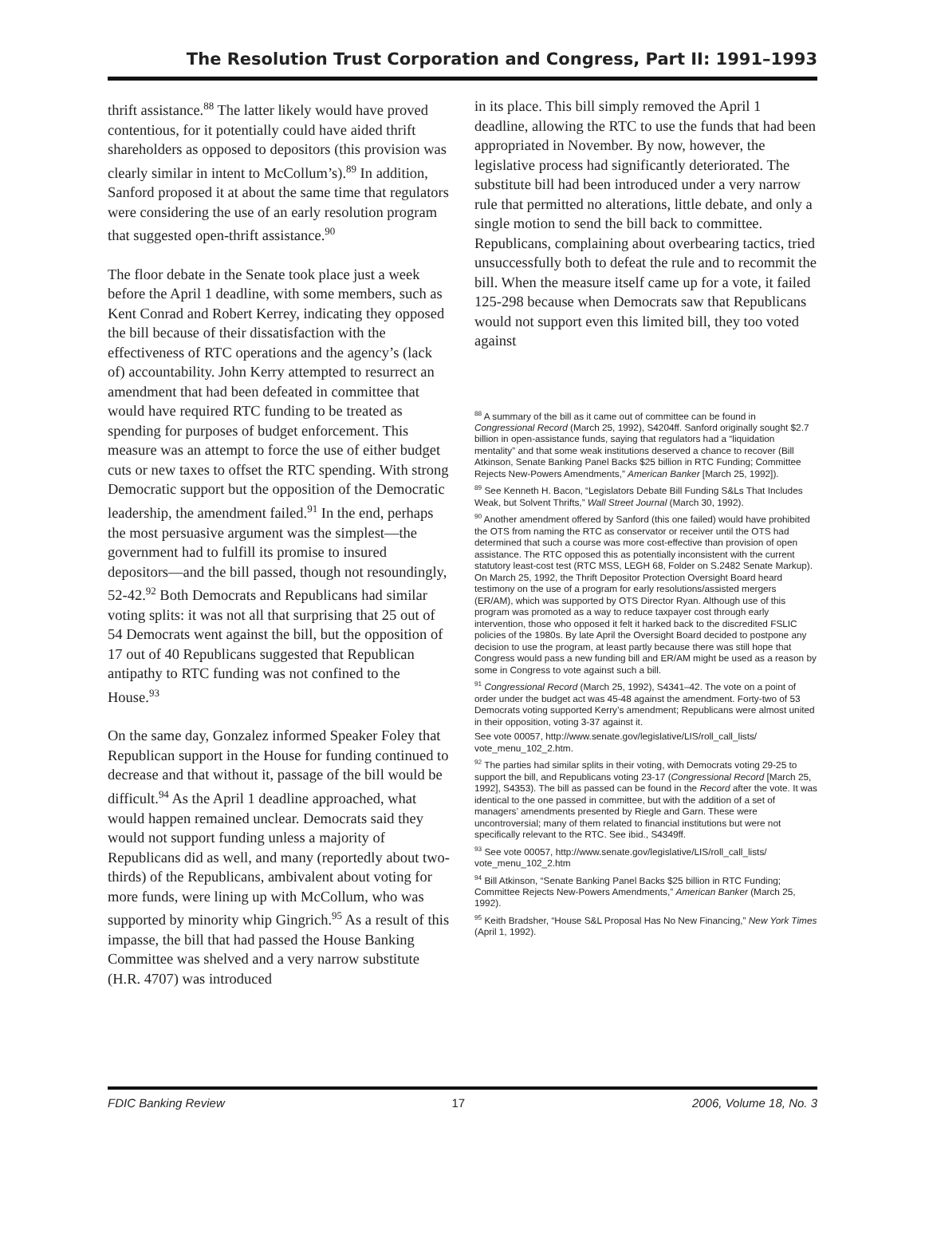The Resolution Trust Corporation and Congress, Part II: 1991–1993
thrift assistance.<sup>88</sup> The latter likely would have proved contentious, for it potentially could have aided thrift shareholders as opposed to depositors (this provision was clearly similar in intent to McCollum’s).<sup>89</sup> In addition, Sanford proposed it at about the same time that regulators were considering the use of an early resolution program that suggested open-thrift assistance.<sup>90</sup>
The floor debate in the Senate took place just a week before the April 1 deadline, with some members, such as Kent Conrad and Robert Kerrey, indicating they opposed the bill because of their dissatisfaction with the effectiveness of RTC operations and the agency’s (lack of) accountability. John Kerry attempted to resurrect an amendment that had been defeated in committee that would have required RTC funding to be treated as spending for purposes of budget enforcement. This measure was an attempt to force the use of either budget cuts or new taxes to offset the RTC spending. With strong Democratic support but the opposition of the Democratic leadership, the amendment failed.<sup>91</sup> In the end, perhaps the most persuasive argument was the simplest—the government had to fulfill its promise to insured depositors—and the bill passed, though not resoundingly, 52-42.<sup>92</sup> Both Democrats and Republicans had similar voting splits: it was not all that surprising that 25 out of 54 Democrats went against the bill, but the opposition of 17 out of 40 Republicans suggested that Republican antipathy to RTC funding was not confined to the House.<sup>93</sup>
On the same day, Gonzalez informed Speaker Foley that Republican support in the House for funding continued to decrease and that without it, passage of the bill would be difficult.<sup>94</sup> As the April 1 deadline approached, what would happen remained unclear. Democrats said they would not support funding unless a majority of Republicans did as well, and many (reportedly about two-thirds) of the Republicans, ambivalent about voting for more funds, were lining up with McCollum, who was supported by minority whip Gingrich.<sup>95</sup> As a result of this impasse, the bill that had passed the House Banking Committee was shelved and a very narrow substitute (H.R. 4707) was introduced
in its place. This bill simply removed the April 1 deadline, allowing the RTC to use the funds that had been appropriated in November. By now, however, the legislative process had significantly deteriorated. The substitute bill had been introduced under a very narrow rule that permitted no alterations, little debate, and only a single motion to send the bill back to committee. Republicans, complaining about overbearing tactics, tried unsuccessfully both to defeat the rule and to recommit the bill. When the measure itself came up for a vote, it failed 125-298 because when Democrats saw that Republicans would not support even this limited bill, they too voted against
<sup>88</sup> A summary of the bill as it came out of committee can be found in Congressional Record (March 25, 1992), S4204ff. Sanford originally sought $2.7 billion in open-assistance funds, saying that regulators had a “liquidation mentality” and that some weak institutions deserved a chance to recover (Bill Atkinson, Senate Banking Panel Backs $25 billion in RTC Funding; Committee Rejects New-Powers Amendments,” American Banker [March 25, 1992]).
<sup>89</sup> See Kenneth H. Bacon, “Legislators Debate Bill Funding S&Ls That Includes Weak, but Solvent Thrifts,” Wall Street Journal (March 30, 1992).
<sup>90</sup> Another amendment offered by Sanford (this one failed) would have prohibited the OTS from naming the RTC as conservator or receiver until the OTS had determined that such a course was more cost-effective than provision of open assistance. The RTC opposed this as potentially inconsistent with the current statutory least-cost test (RTC MSS, LEGH 68, Folder on S.2482 Senate Markup). On March 25, 1992, the Thrift Depositor Protection Oversight Board heard testimony on the use of a program for early resolutions/assisted mergers (ER/AM), which was supported by OTS Director Ryan. Although use of this program was promoted as a way to reduce taxpayer cost through early intervention, those who opposed it felt it harked back to the discredited FSLIC policies of the 1980s. By late April the Oversight Board decided to postpone any decision to use the program, at least partly because there was still hope that Congress would pass a new funding bill and ER/AM might be used as a reason by some in Congress to vote against such a bill.
<sup>91</sup> Congressional Record (March 25, 1992), S4341–42. The vote on a point of order under the budget act was 45-48 against the amendment. Forty-two of 53 Democrats voting supported Kerry’s amendment; Republicans were almost united in their opposition, voting 3-37 against it.
See vote 00057, http://www.senate.gov/legislative/LIS/roll_call_lists/ vote_menu_102_2.htm.
<sup>92</sup> The parties had similar splits in their voting, with Democrats voting 29-25 to support the bill, and Republicans voting 23-17 (Congressional Record [March 25, 1992], S4353). The bill as passed can be found in the Record after the vote. It was identical to the one passed in committee, but with the addition of a set of managers’ amendments presented by Riegle and Garn. These were uncontroversial; many of them related to financial institutions but were not specifically relevant to the RTC. See ibid., S4349ff.
<sup>93</sup> See vote 00057, http://www.senate.gov/legislative/LIS/roll_call_lists/ vote_menu_102_2.htm
<sup>94</sup> Bill Atkinson, “Senate Banking Panel Backs $25 billion in RTC Funding; Committee Rejects New-Powers Amendments,” American Banker (March 25, 1992).
<sup>95</sup> Keith Bradsher, “House S&L Proposal Has No New Financing,” New York Times (April 1, 1992).
FDIC Banking Review 17 2006, Volume 18, No. 3